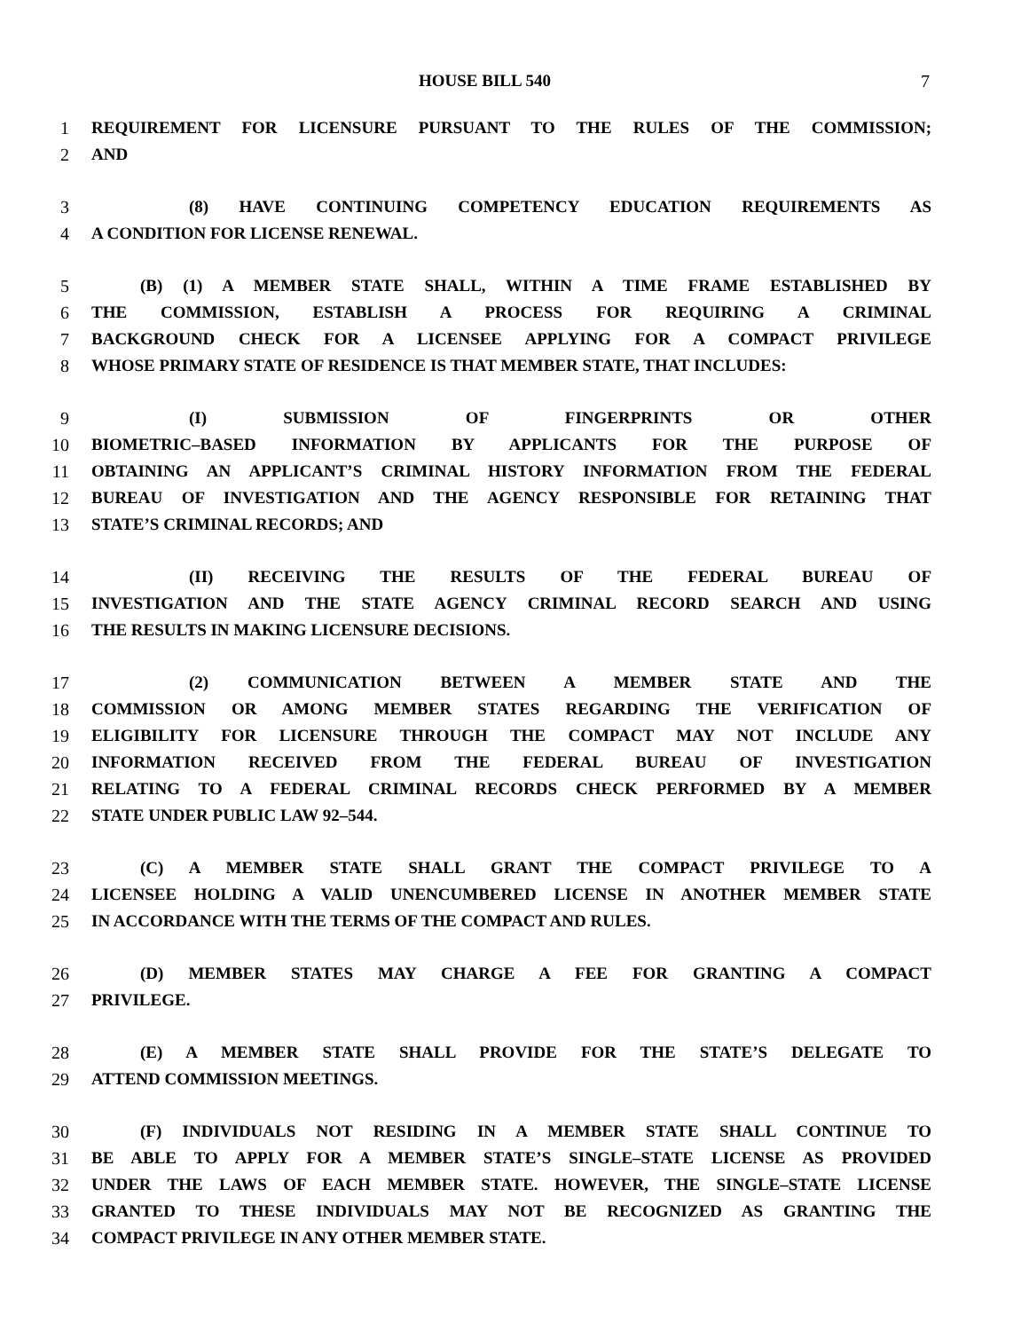HOUSE BILL 540 7
1 REQUIREMENT FOR LICENSURE PURSUANT TO THE RULES OF THE COMMISSION;
2 AND
3 (8) HAVE CONTINUING COMPETENCY EDUCATION REQUIREMENTS AS
4 A CONDITION FOR LICENSE RENEWAL.
5 (B) (1) A MEMBER STATE SHALL, WITHIN A TIME FRAME ESTABLISHED BY
6 THE COMMISSION, ESTABLISH A PROCESS FOR REQUIRING A CRIMINAL
7 BACKGROUND CHECK FOR A LICENSEE APPLYING FOR A COMPACT PRIVILEGE
8 WHOSE PRIMARY STATE OF RESIDENCE IS THAT MEMBER STATE, THAT INCLUDES:
9 (I) SUBMISSION OF FINGERPRINTS OR OTHER
10 BIOMETRIC–BASED INFORMATION BY APPLICANTS FOR THE PURPOSE OF
11 OBTAINING AN APPLICANT’S CRIMINAL HISTORY INFORMATION FROM THE FEDERAL
12 BUREAU OF INVESTIGATION AND THE AGENCY RESPONSIBLE FOR RETAINING THAT
13 STATE’S CRIMINAL RECORDS; AND
14 (II) RECEIVING THE RESULTS OF THE FEDERAL BUREAU OF
15 INVESTIGATION AND THE STATE AGENCY CRIMINAL RECORD SEARCH AND USING
16 THE RESULTS IN MAKING LICENSURE DECISIONS.
17 (2) COMMUNICATION BETWEEN A MEMBER STATE AND THE
18 COMMISSION OR AMONG MEMBER STATES REGARDING THE VERIFICATION OF
19 ELIGIBILITY FOR LICENSURE THROUGH THE COMPACT MAY NOT INCLUDE ANY
20 INFORMATION RECEIVED FROM THE FEDERAL BUREAU OF INVESTIGATION
21 RELATING TO A FEDERAL CRIMINAL RECORDS CHECK PERFORMED BY A MEMBER
22 STATE UNDER PUBLIC LAW 92–544.
23 (C) A MEMBER STATE SHALL GRANT THE COMPACT PRIVILEGE TO A
24 LICENSEE HOLDING A VALID UNENCUMBERED LICENSE IN ANOTHER MEMBER STATE
25 IN ACCORDANCE WITH THE TERMS OF THE COMPACT AND RULES.
26 (D) MEMBER STATES MAY CHARGE A FEE FOR GRANTING A COMPACT
27 PRIVILEGE.
28 (E) A MEMBER STATE SHALL PROVIDE FOR THE STATE’S DELEGATE TO
29 ATTEND COMMISSION MEETINGS.
30 (F) INDIVIDUALS NOT RESIDING IN A MEMBER STATE SHALL CONTINUE TO
31 BE ABLE TO APPLY FOR A MEMBER STATE’S SINGLE–STATE LICENSE AS PROVIDED
32 UNDER THE LAWS OF EACH MEMBER STATE. HOWEVER, THE SINGLE–STATE LICENSE
33 GRANTED TO THESE INDIVIDUALS MAY NOT BE RECOGNIZED AS GRANTING THE
34 COMPACT PRIVILEGE IN ANY OTHER MEMBER STATE.